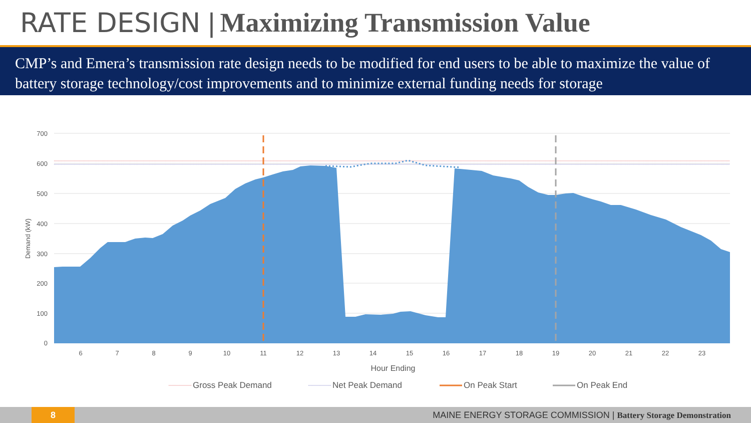RATE DESIGN | Maximizing Transmission Value
CMP’s and Emera’s transmission rate design needs to be modified for end users to be able to maximize the value of battery storage technology/cost improvements and to minimize external funding needs for storage
700
600
500
400
300
200
100
0
Demand (kW)
6
7
8
9
10
11
12
13
14
15
16
17
18
19
20
21
22
23
Hour Ending
Gross Peak Demand
Net Peak Demand
On Peak Start
On Peak End
8
MAINE ENERGY STORAGE COMMISSION | Battery Storage Demonstration